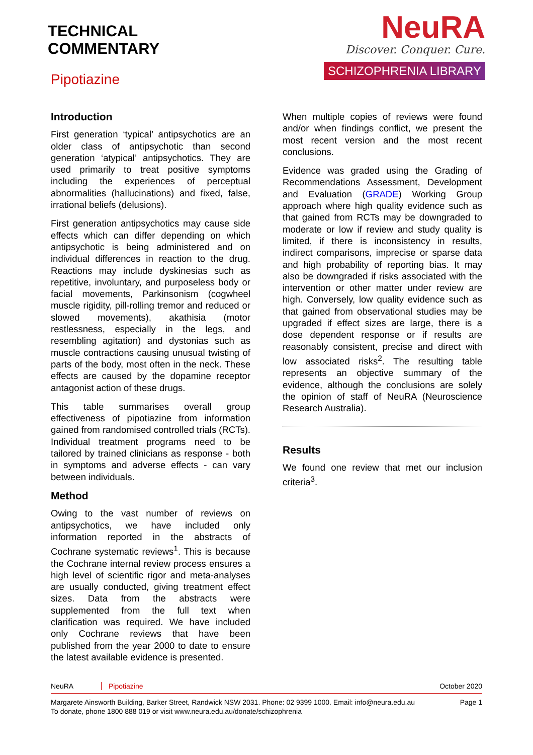TECHNICAL
COMMENTARY
Pipotiazine
NeuRA
Discover. Conquer. Cure.
SCHIZOPHRENIA LIBRARY
Introduction
First generation ‘typical’ antipsychotics are an older class of antipsychotic than second generation ‘atypical’ antipsychotics. They are used primarily to treat positive symptoms including the experiences of perceptual abnormalities (hallucinations) and fixed, false, irrational beliefs (delusions).
First generation antipsychotics may cause side effects which can differ depending on which antipsychotic is being administered and on individual differences in reaction to the drug. Reactions may include dyskinesias such as repetitive, involuntary, and purposeless body or facial movements, Parkinsonism (cogwheel muscle rigidity, pill-rolling tremor and reduced or slowed movements), akathisia (motor restlessness, especially in the legs, and resembling agitation) and dystonias such as muscle contractions causing unusual twisting of parts of the body, most often in the neck. These effects are caused by the dopamine receptor antagonist action of these drugs.
This table summarises overall group effectiveness of pipotiazine from information gained from randomised controlled trials (RCTs). Individual treatment programs need to be tailored by trained clinicians as response - both in symptoms and adverse effects - can vary between individuals.
Method
Owing to the vast number of reviews on antipsychotics, we have included only information reported in the abstracts of Cochrane systematic reviews<sup>1</sup>. This is because the Cochrane internal review process ensures a high level of scientific rigor and meta-analyses are usually conducted, giving treatment effect sizes. Data from the abstracts were supplemented from the full text when clarification was required. We have included only Cochrane reviews that have been published from the year 2000 to date to ensure the latest available evidence is presented.
When multiple copies of reviews were found and/or when findings conflict, we present the most recent version and the most recent conclusions.
Evidence was graded using the Grading of Recommendations Assessment, Development and Evaluation (GRADE) Working Group approach where high quality evidence such as that gained from RCTs may be downgraded to moderate or low if review and study quality is limited, if there is inconsistency in results, indirect comparisons, imprecise or sparse data and high probability of reporting bias. It may also be downgraded if risks associated with the intervention or other matter under review are high. Conversely, low quality evidence such as that gained from observational studies may be upgraded if effect sizes are large, there is a dose dependent response or if results are reasonably consistent, precise and direct with low associated risks<sup>2</sup>. The resulting table represents an objective summary of the evidence, although the conclusions are solely the opinion of staff of NeuRA (Neuroscience Research Australia).
Results
We found one review that met our inclusion criteria<sup>3</sup>.
NeuRA Pipotiazine October 2020
Margarete Ainsworth Building, Barker Street, Randwick NSW 2031. Phone: 02 9399 1000. Email: info@neura.edu.au
To donate, phone 1800 888 019 or visit www.neura.edu.au/donate/schizophrenia Page 1